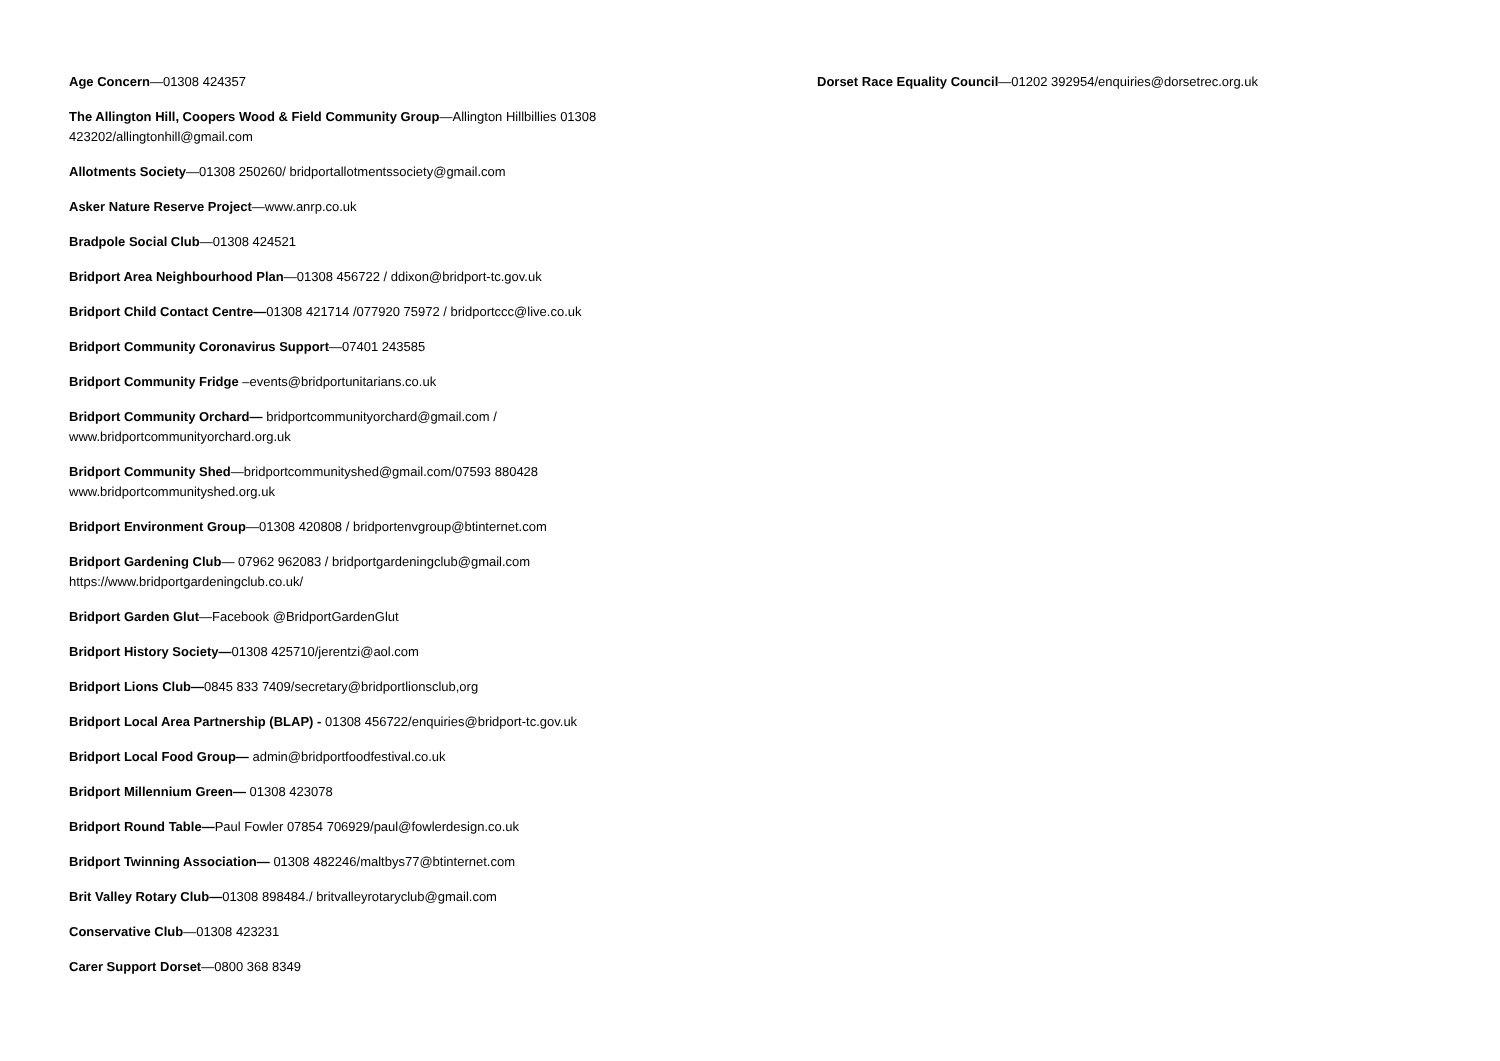Age Concern—01308 424357
The Allington Hill, Coopers Wood & Field Community Group—Allington Hillbillies 01308 423202/allingtonhill@gmail.com
Allotments Society—01308 250260/ bridportallotmentssociety@gmail.com
Asker Nature Reserve Project—www.anrp.co.uk
Bradpole Social Club—01308 424521
Bridport Area Neighbourhood Plan—01308 456722 / ddixon@bridport-tc.gov.uk
Bridport Child Contact Centre—01308 421714 /077920 75972 / bridportccc@live.co.uk
Bridport Community Coronavirus Support—07401 243585
Bridport Community Fridge –events@bridportunitarians.co.uk
Bridport Community Orchard— bridportcommunityorchard@gmail.com / www.bridportcommunityorchard.org.uk
Bridport Community Shed—bridportcommunityshed@gmail.com/07593 880428 www.bridportcommunityshed.org.uk
Bridport Environment Group—01308 420808 / bridportenvgroup@btinternet.com
Bridport Gardening Club— 07962 962083 / bridportgardeningclub@gmail.com https://www.bridportgardeningclub.co.uk/
Bridport Garden Glut—Facebook @BridportGardenGlut
Bridport History Society—01308 425710/jerentzi@aol.com
Bridport Lions Club—0845 833 7409/secretary@bridportlionsclub,org
Bridport Local Area Partnership (BLAP) - 01308 456722/enquiries@bridport-tc.gov.uk
Bridport Local Food Group— admin@bridportfoodfestival.co.uk
Bridport Millennium Green— 01308 423078
Bridport Round Table—Paul Fowler 07854 706929/paul@fowlerdesign.co.uk
Bridport Twinning Association— 01308 482246/maltbys77@btinternet.com
Brit Valley Rotary Club—01308 898484./ britvalleyrotaryclub@gmail.com
Conservative Club—01308 423231
Carer Support Dorset—0800 368 8349
Dorset Race Equality Council—01202 392954/enquiries@dorsetrec.org.uk